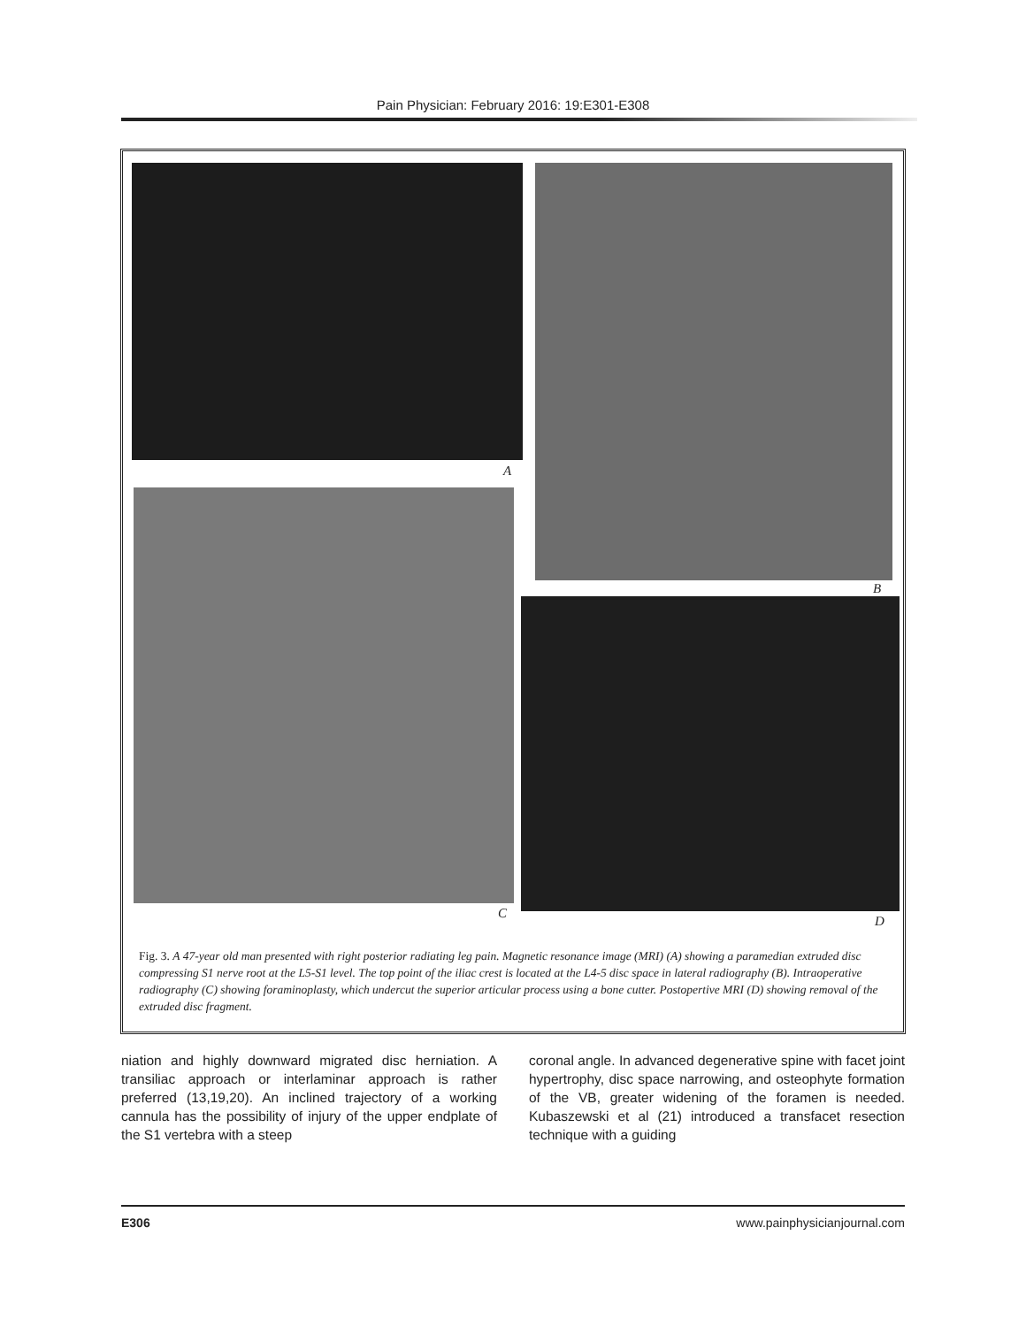Pain Physician: February 2016: 19:E301-E308
A
B
C
D
Fig. 3. A 47-year old man presented with right posterior radiating leg pain. Magnetic resonance image (MRI) (A) showing a paramedian extruded disc compressing S1 nerve root at the L5-S1 level. The top point of the iliac crest is located at the L4-5 disc space in lateral radiography (B). Intraoperative radiography (C) showing foraminoplasty, which undercut the superior articular process using a bone cutter. Postopertive MRI (D) showing removal of the extruded disc fragment.
niation and highly downward migrated disc herniation. A transiliac approach or interlaminar approach is rather preferred (13,19,20). An inclined trajectory of a working cannula has the possibility of injury of the upper endplate of the S1 vertebra with a steep
coronal angle. In advanced degenerative spine with facet joint hypertrophy, disc space narrowing, and osteophyte formation of the VB, greater widening of the foramen is needed. Kubaszewski et al (21) introduced a transfacet resection technique with a guiding
E306 www.painphysicianjournal.com